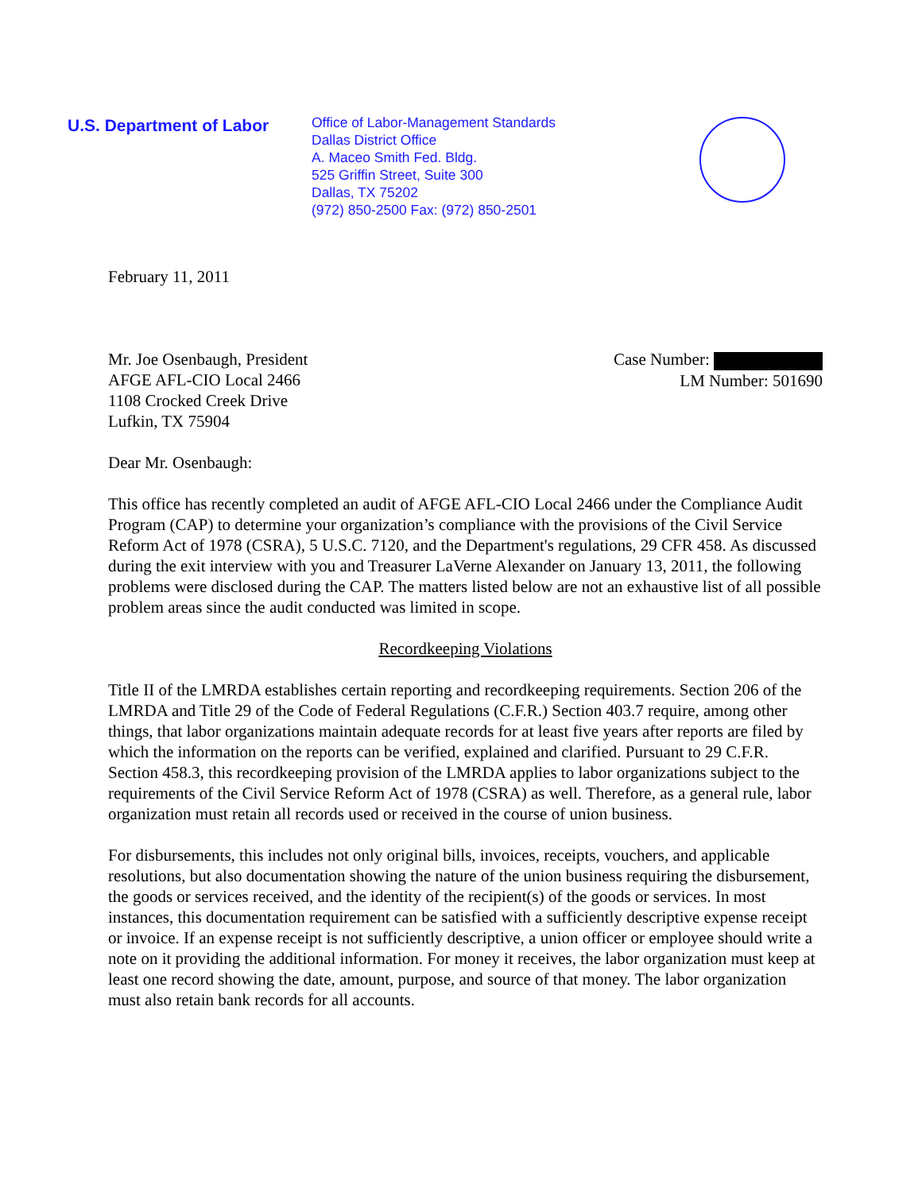U.S. Department of Labor
Office of Labor-Management Standards
Dallas District Office
A. Maceo Smith Fed. Bldg.
525 Griffin Street, Suite 300
Dallas, TX 75202
(972) 850-2500 Fax: (972) 850-2501
February 11, 2011
Mr. Joe Osenbaugh, President
AFGE AFL-CIO Local 2466
1108 Crocked Creek Drive
Lufkin, TX 75904
Case Number:
LM Number: 501690
Dear Mr. Osenbaugh:
This office has recently completed an audit of AFGE AFL-CIO Local 2466 under the Compliance Audit Program (CAP) to determine your organization’s compliance with the provisions of the Civil Service Reform Act of 1978 (CSRA), 5 U.S.C. 7120, and the Department's regulations, 29 CFR 458. As discussed during the exit interview with you and Treasurer LaVerne Alexander on January 13, 2011, the following problems were disclosed during the CAP. The matters listed below are not an exhaustive list of all possible problem areas since the audit conducted was limited in scope.
Recordkeeping Violations
Title II of the LMRDA establishes certain reporting and recordkeeping requirements. Section 206 of the LMRDA and Title 29 of the Code of Federal Regulations (C.F.R.) Section 403.7 require, among other things, that labor organizations maintain adequate records for at least five years after reports are filed by which the information on the reports can be verified, explained and clarified. Pursuant to 29 C.F.R. Section 458.3, this recordkeeping provision of the LMRDA applies to labor organizations subject to the requirements of the Civil Service Reform Act of 1978 (CSRA) as well. Therefore, as a general rule, labor organization must retain all records used or received in the course of union business.
For disbursements, this includes not only original bills, invoices, receipts, vouchers, and applicable resolutions, but also documentation showing the nature of the union business requiring the disbursement, the goods or services received, and the identity of the recipient(s) of the goods or services. In most instances, this documentation requirement can be satisfied with a sufficiently descriptive expense receipt or invoice. If an expense receipt is not sufficiently descriptive, a union officer or employee should write a note on it providing the additional information. For money it receives, the labor organization must keep at least one record showing the date, amount, purpose, and source of that money. The labor organization must also retain bank records for all accounts.